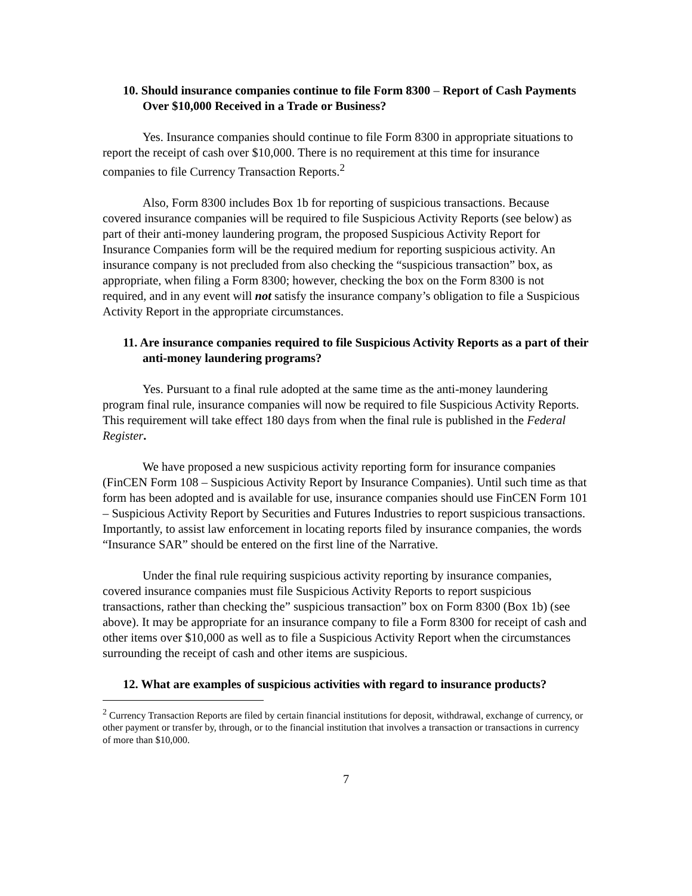10. Should insurance companies continue to file Form 8300 – Report of Cash Payments Over $10,000 Received in a Trade or Business?
Yes. Insurance companies should continue to file Form 8300 in appropriate situations to report the receipt of cash over $10,000. There is no requirement at this time for insurance companies to file Currency Transaction Reports.<sup>2</sup>
Also, Form 8300 includes Box 1b for reporting of suspicious transactions. Because covered insurance companies will be required to file Suspicious Activity Reports (see below) as part of their anti-money laundering program, the proposed Suspicious Activity Report for Insurance Companies form will be the required medium for reporting suspicious activity. An insurance company is not precluded from also checking the “suspicious transaction” box, as appropriate, when filing a Form 8300; however, checking the box on the Form 8300 is not required, and in any event will not satisfy the insurance company’s obligation to file a Suspicious Activity Report in the appropriate circumstances.
11. Are insurance companies required to file Suspicious Activity Reports as a part of their anti-money laundering programs?
Yes. Pursuant to a final rule adopted at the same time as the anti-money laundering program final rule, insurance companies will now be required to file Suspicious Activity Reports. This requirement will take effect 180 days from when the final rule is published in the Federal Register.
We have proposed a new suspicious activity reporting form for insurance companies (FinCEN Form 108 – Suspicious Activity Report by Insurance Companies). Until such time as that form has been adopted and is available for use, insurance companies should use FinCEN Form 101 – Suspicious Activity Report by Securities and Futures Industries to report suspicious transactions. Importantly, to assist law enforcement in locating reports filed by insurance companies, the words “Insurance SAR” should be entered on the first line of the Narrative.
Under the final rule requiring suspicious activity reporting by insurance companies, covered insurance companies must file Suspicious Activity Reports to report suspicious transactions, rather than checking the” suspicious transaction” box on Form 8300 (Box 1b) (see above). It may be appropriate for an insurance company to file a Form 8300 for receipt of cash and other items over $10,000 as well as to file a Suspicious Activity Report when the circumstances surrounding the receipt of cash and other items are suspicious.
12. What are examples of suspicious activities with regard to insurance products?
<sup>2</sup> Currency Transaction Reports are filed by certain financial institutions for deposit, withdrawal, exchange of currency, or other payment or transfer by, through, or to the financial institution that involves a transaction or transactions in currency of more than $10,000.
7